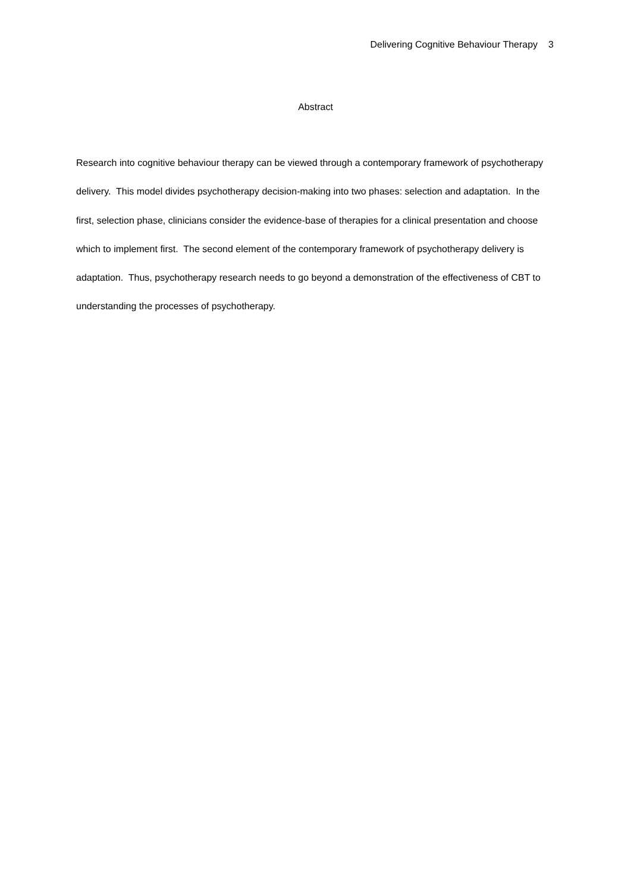Delivering Cognitive Behaviour Therapy 3
Abstract
Research into cognitive behaviour therapy can be viewed through a contemporary framework of psychotherapy delivery. This model divides psychotherapy decision-making into two phases: selection and adaptation. In the first, selection phase, clinicians consider the evidence-base of therapies for a clinical presentation and choose which to implement first. The second element of the contemporary framework of psychotherapy delivery is adaptation. Thus, psychotherapy research needs to go beyond a demonstration of the effectiveness of CBT to understanding the processes of psychotherapy.